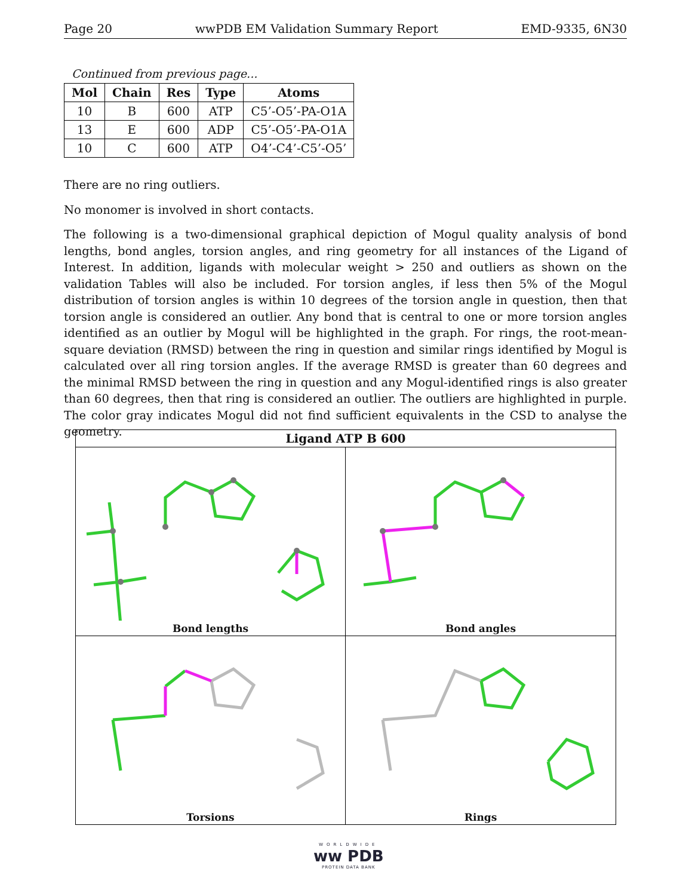Page 20 wwPDB EM Validation Summary Report EMD-9335, 6N30
Continued from previous page...
| Mol | Chain | Res | Type | Atoms |
| --- | --- | --- | --- | --- |
| 10 | B | 600 | ATP | C5’-O5’-PA-O1A |
| 13 | E | 600 | ADP | C5’-O5’-PA-O1A |
| 10 | C | 600 | ATP | O4’-C4’-C5’-O5’ |
There are no ring outliers.
No monomer is involved in short contacts.
The following is a two-dimensional graphical depiction of Mogul quality analysis of bond lengths, bond angles, torsion angles, and ring geometry for all instances of the Ligand of Interest. In addition, ligands with molecular weight > 250 and outliers as shown on the validation Tables will also be included. For torsion angles, if less then 5% of the Mogul distribution of torsion angles is within 10 degrees of the torsion angle in question, then that torsion angle is considered an outlier. Any bond that is central to one or more torsion angles identified as an outlier by Mogul will be highlighted in the graph. For rings, the root-mean-square deviation (RMSD) between the ring in question and similar rings identified by Mogul is calculated over all ring torsion angles. If the average RMSD is greater than 60 degrees and the minimal RMSD between the ring in question and any Mogul-identified rings is also greater than 60 degrees, then that ring is considered an outlier. The outliers are highlighted in purple. The color gray indicates Mogul did not find sufficient equivalents in the CSD to analyse the geometry.
Ligand ATP B 600
Bond lengths
Bond angles
Torsions
Rings
WORLDWIDE
ww PDB
PROTEIN DATA BANK